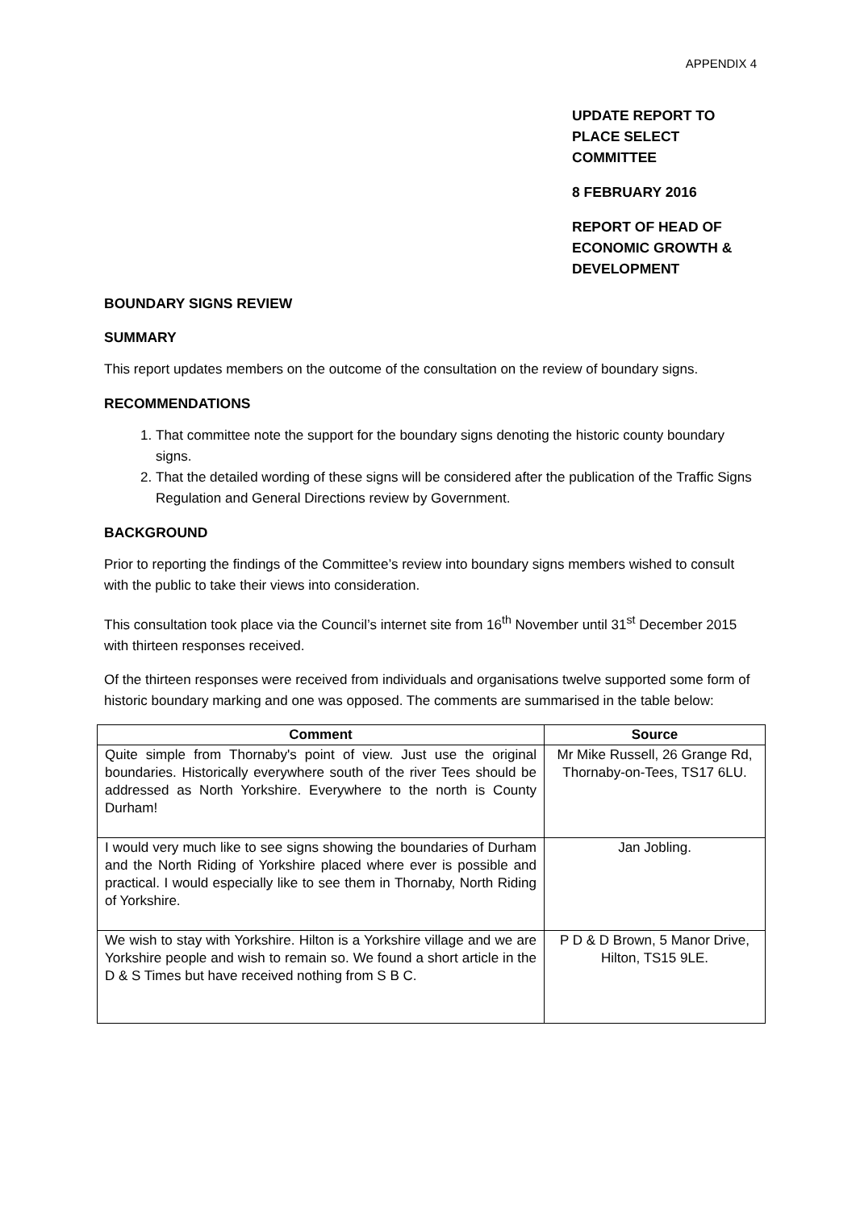APPENDIX 4
UPDATE REPORT TO
PLACE SELECT
COMMITTEE
8 FEBRUARY 2016
REPORT OF HEAD OF
ECONOMIC GROWTH &
DEVELOPMENT
BOUNDARY SIGNS REVIEW
SUMMARY
This report updates members on the outcome of the consultation on the review of boundary signs.
RECOMMENDATIONS
1. That committee note the support for the boundary signs denoting the historic county boundary signs.
2. That the detailed wording of these signs will be considered after the publication of the Traffic Signs Regulation and General Directions review by Government.
BACKGROUND
Prior to reporting the findings of the Committee’s review into boundary signs members wished to consult with the public to take their views into consideration.
This consultation took place via the Council’s internet site from 16<sup>th</sup> November until 31<sup>st</sup> December 2015 with thirteen responses received.
Of the thirteen responses were received from individuals and organisations twelve supported some form of historic boundary marking and one was opposed. The comments are summarised in the table below:
| Comment | Source |
| --- | --- |
| Quite simple from Thornaby's point of view. Just use the original boundaries. Historically everywhere south of the river Tees should be addressed as North Yorkshire. Everywhere to the north is County Durham! | Mr Mike Russell, 26 Grange Rd, Thornaby-on-Tees, TS17 6LU. |
| I would very much like to see signs showing the boundaries of Durham and the North Riding of Yorkshire placed where ever is possible and practical. I would especially like to see them in Thornaby, North Riding of Yorkshire. | Jan Jobling. |
| We wish to stay with Yorkshire. Hilton is a Yorkshire village and we are Yorkshire people and wish to remain so. We found a short article in the D & S Times but have received nothing from S B C. | P D & D Brown, 5 Manor Drive, Hilton, TS15 9LE. |